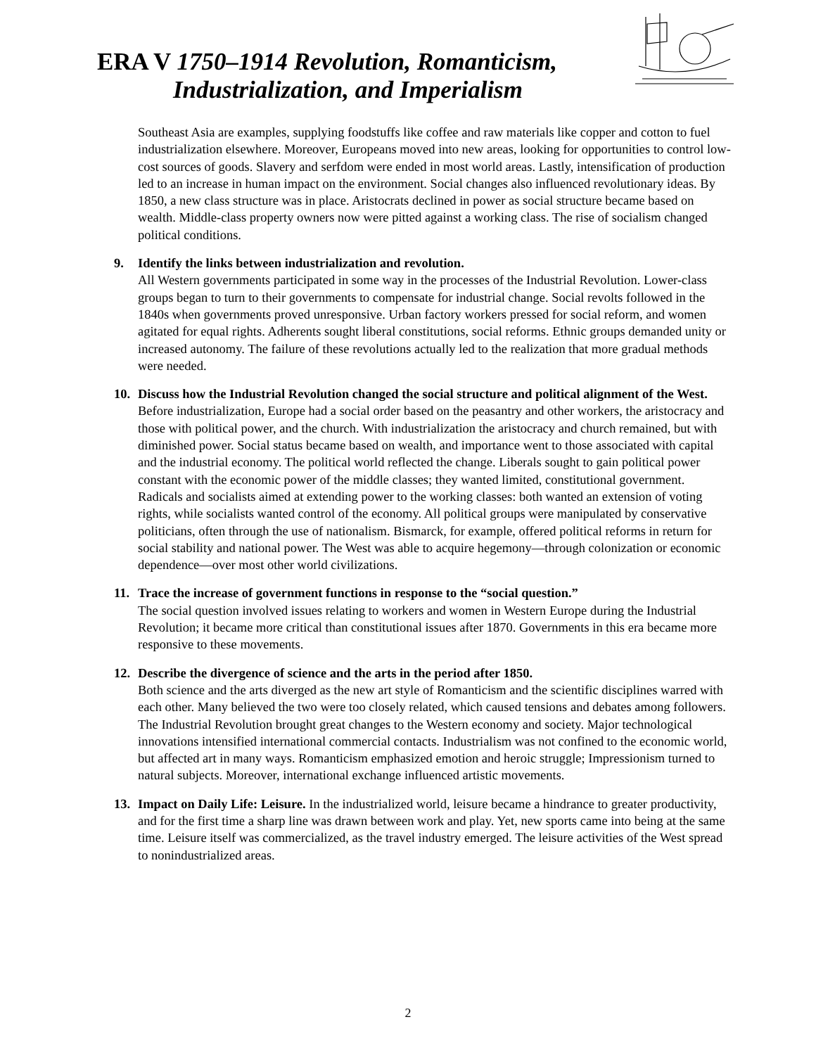ERA V 1750–1914 Revolution, Romanticism,
Industrialization, and Imperialism
Southeast Asia are examples, supplying foodstuffs like coffee and raw materials like copper and cotton to fuel industrialization elsewhere. Moreover, Europeans moved into new areas, looking for opportunities to control low-cost sources of goods. Slavery and serfdom were ended in most world areas. Lastly, intensification of production led to an increase in human impact on the environment. Social changes also influenced revolutionary ideas. By 1850, a new class structure was in place. Aristocrats declined in power as social structure became based on wealth. Middle-class property owners now were pitted against a working class. The rise of socialism changed political conditions.
9. Identify the links between industrialization and revolution.
All Western governments participated in some way in the processes of the Industrial Revolution. Lower-class groups began to turn to their governments to compensate for industrial change. Social revolts followed in the 1840s when governments proved unresponsive. Urban factory workers pressed for social reform, and women agitated for equal rights. Adherents sought liberal constitutions, social reforms. Ethnic groups demanded unity or increased autonomy. The failure of these revolutions actually led to the realization that more gradual methods were needed.
10. Discuss how the Industrial Revolution changed the social structure and political alignment of the West.
Before industrialization, Europe had a social order based on the peasantry and other workers, the aristocracy and those with political power, and the church. With industrialization the aristocracy and church remained, but with diminished power. Social status became based on wealth, and importance went to those associated with capital and the industrial economy. The political world reflected the change. Liberals sought to gain political power constant with the economic power of the middle classes; they wanted limited, constitutional government. Radicals and socialists aimed at extending power to the working classes: both wanted an extension of voting rights, while socialists wanted control of the economy. All political groups were manipulated by conservative politicians, often through the use of nationalism. Bismarck, for example, offered political reforms in return for social stability and national power. The West was able to acquire hegemony—through colonization or economic dependence—over most other world civilizations.
11. Trace the increase of government functions in response to the “social question.”
The social question involved issues relating to workers and women in Western Europe during the Industrial Revolution; it became more critical than constitutional issues after 1870. Governments in this era became more responsive to these movements.
12. Describe the divergence of science and the arts in the period after 1850.
Both science and the arts diverged as the new art style of Romanticism and the scientific disciplines warred with each other. Many believed the two were too closely related, which caused tensions and debates among followers. The Industrial Revolution brought great changes to the Western economy and society. Major technological innovations intensified international commercial contacts. Industrialism was not confined to the economic world, but affected art in many ways. Romanticism emphasized emotion and heroic struggle; Impressionism turned to natural subjects. Moreover, international exchange influenced artistic movements.
13. Impact on Daily Life: Leisure. In the industrialized world, leisure became a hindrance to greater productivity, and for the first time a sharp line was drawn between work and play. Yet, new sports came into being at the same time. Leisure itself was commercialized, as the travel industry emerged. The leisure activities of the West spread to nonindustrialized areas.
2